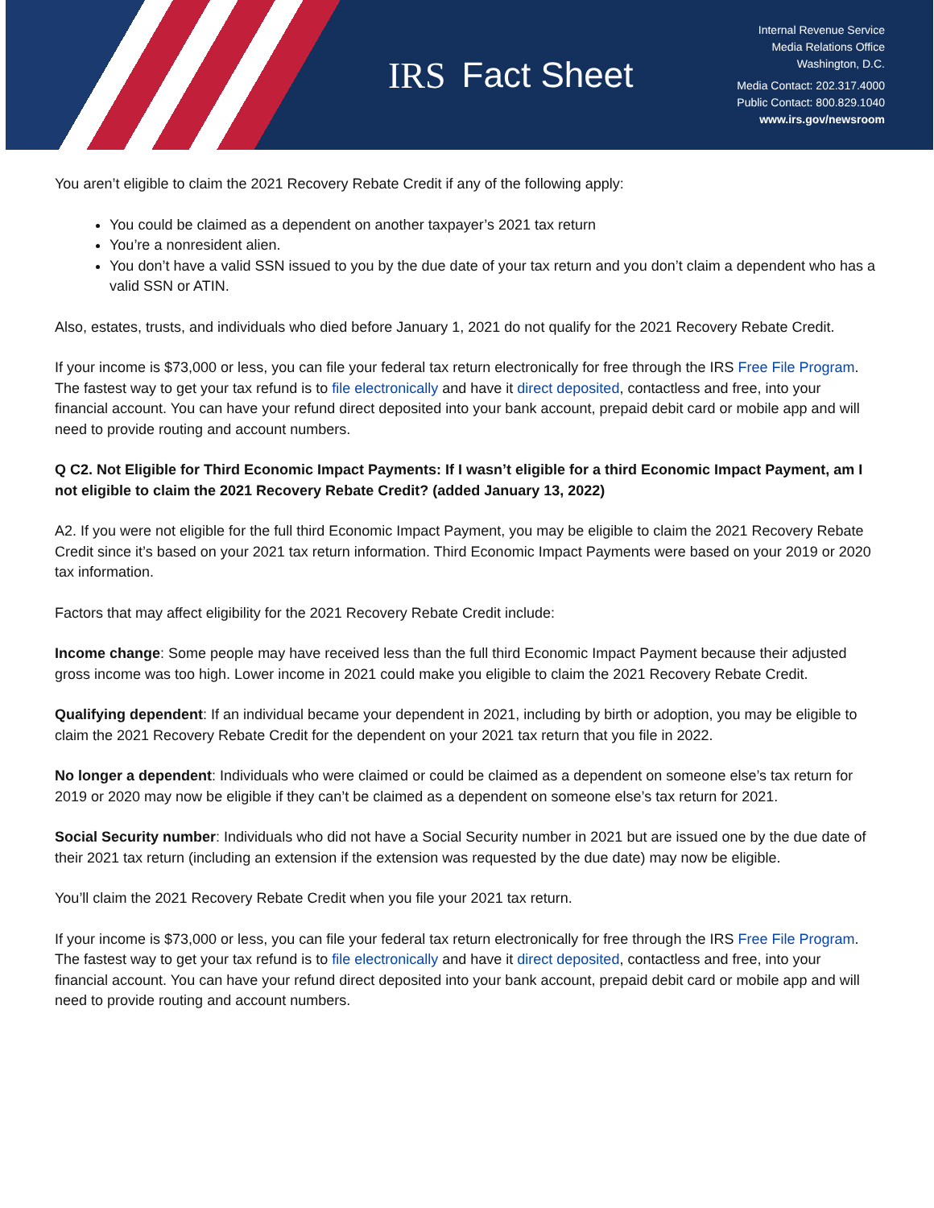IRS Fact Sheet
Internal Revenue Service
Media Relations Office
Washington, D.C.
Media Contact: 202.317.4000
Public Contact: 800.829.1040
www.irs.gov/newsroom
You aren’t eligible to claim the 2021 Recovery Rebate Credit if any of the following apply:
You could be claimed as a dependent on another taxpayer’s 2021 tax return
You’re a nonresident alien.
You don’t have a valid SSN issued to you by the due date of your tax return and you don’t claim a dependent who has a valid SSN or ATIN.
Also, estates, trusts, and individuals who died before January 1, 2021 do not qualify for the 2021 Recovery Rebate Credit.
If your income is $73,000 or less, you can file your federal tax return electronically for free through the IRS Free File Program. The fastest way to get your tax refund is to file electronically and have it direct deposited, contactless and free, into your financial account. You can have your refund direct deposited into your bank account, prepaid debit card or mobile app and will need to provide routing and account numbers.
Q C2. Not Eligible for Third Economic Impact Payments: If I wasn’t eligible for a third Economic Impact Payment, am I not eligible to claim the 2021 Recovery Rebate Credit? (added January 13, 2022)
A2. If you were not eligible for the full third Economic Impact Payment, you may be eligible to claim the 2021 Recovery Rebate Credit since it’s based on your 2021 tax return information. Third Economic Impact Payments were based on your 2019 or 2020 tax information.
Factors that may affect eligibility for the 2021 Recovery Rebate Credit include:
Income change: Some people may have received less than the full third Economic Impact Payment because their adjusted gross income was too high. Lower income in 2021 could make you eligible to claim the 2021 Recovery Rebate Credit.
Qualifying dependent: If an individual became your dependent in 2021, including by birth or adoption, you may be eligible to claim the 2021 Recovery Rebate Credit for the dependent on your 2021 tax return that you file in 2022.
No longer a dependent: Individuals who were claimed or could be claimed as a dependent on someone else’s tax return for 2019 or 2020 may now be eligible if they can’t be claimed as a dependent on someone else’s tax return for 2021.
Social Security number: Individuals who did not have a Social Security number in 2021 but are issued one by the due date of their 2021 tax return (including an extension if the extension was requested by the due date) may now be eligible.
You’ll claim the 2021 Recovery Rebate Credit when you file your 2021 tax return.
If your income is $73,000 or less, you can file your federal tax return electronically for free through the IRS Free File Program. The fastest way to get your tax refund is to file electronically and have it direct deposited, contactless and free, into your financial account. You can have your refund direct deposited into your bank account, prepaid debit card or mobile app and will need to provide routing and account numbers.